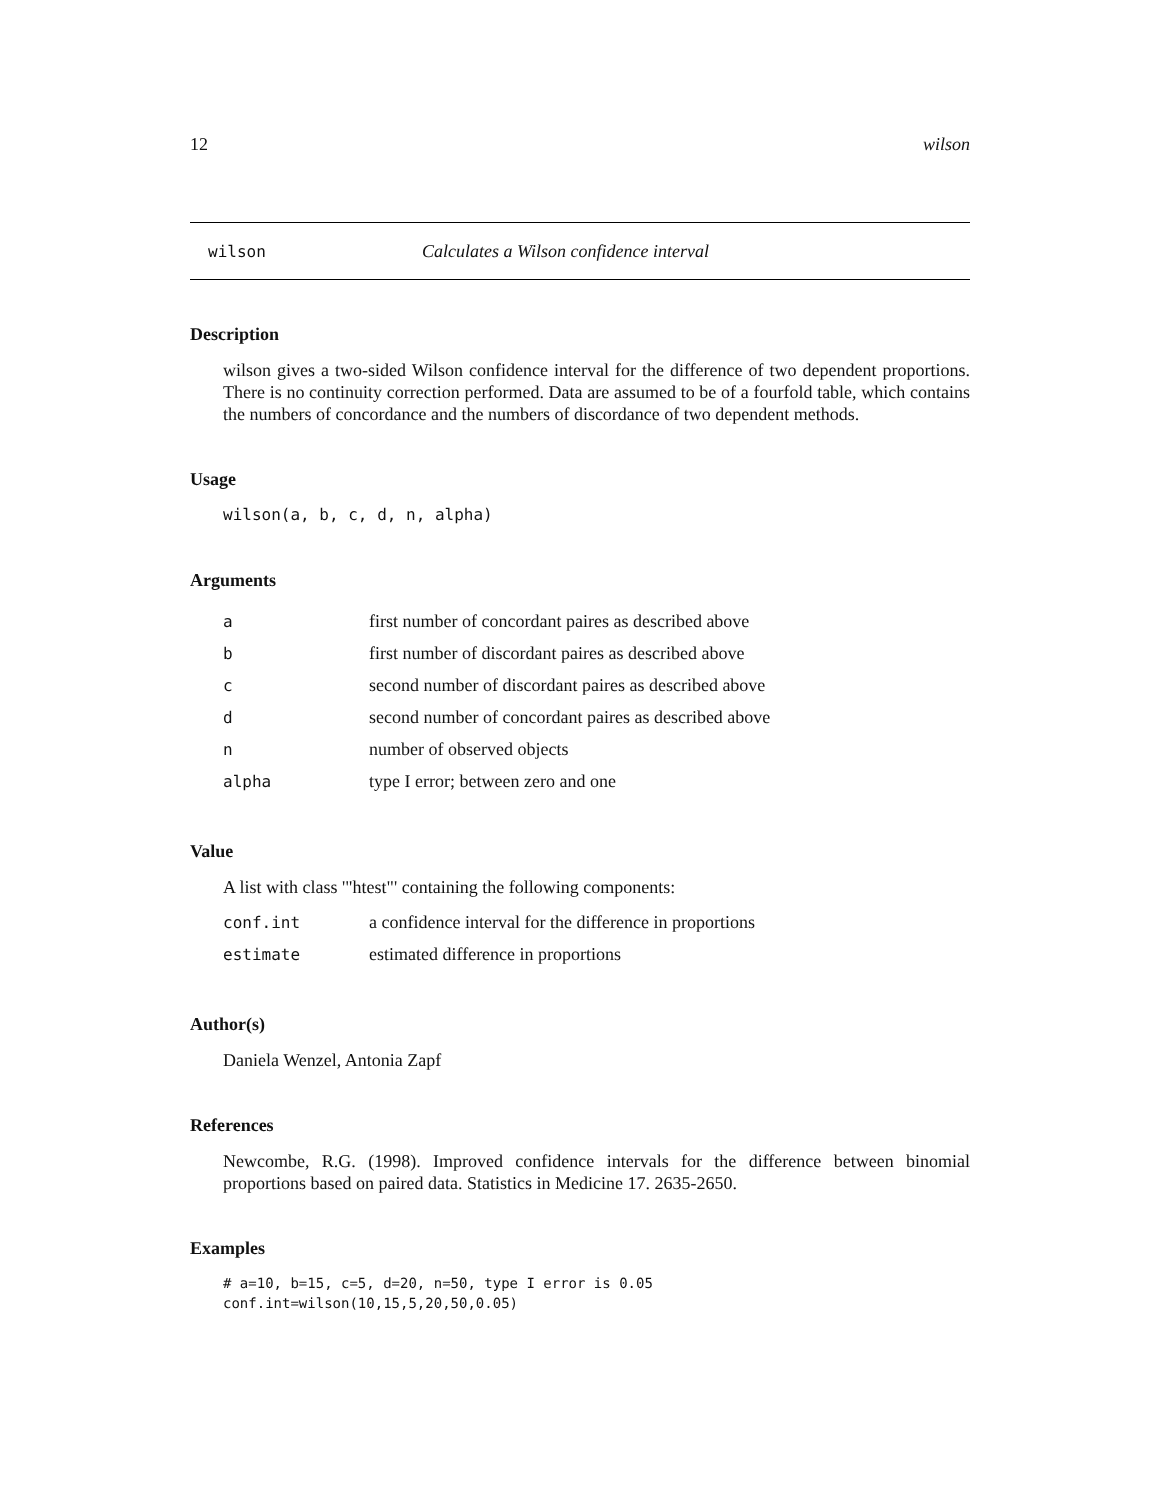12 wilson
wilson Calculates a Wilson confidence interval
Description
wilson gives a two-sided Wilson confidence interval for the difference of two dependent proportions. There is no continuity correction performed. Data are assumed to be of a fourfold table, which contains the numbers of concordance and the numbers of discordance of two dependent methods.
Usage
wilson(a, b, c, d, n, alpha)
Arguments
| a | first number of concordant paires as described above |
| b | first number of discordant paires as described above |
| c | second number of discordant paires as described above |
| d | second number of concordant paires as described above |
| n | number of observed objects |
| alpha | type I error; between zero and one |
Value
A list with class '"htest"' containing the following components:
| conf.int | a confidence interval for the difference in proportions |
| estimate | estimated difference in proportions |
Author(s)
Daniela Wenzel, Antonia Zapf
References
Newcombe, R.G. (1998). Improved confidence intervals for the difference between binomial proportions based on paired data. Statistics in Medicine 17. 2635-2650.
Examples
# a=10, b=15, c=5, d=20, n=50, type I error is 0.05
conf.int=wilson(10,15,5,20,50,0.05)